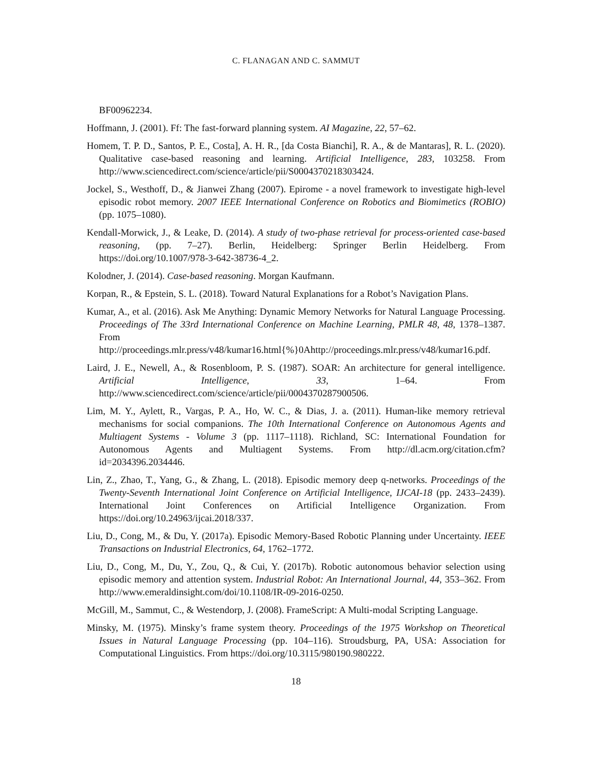C. FLANAGAN AND C. SAMMUT
BF00962234.
Hoffmann, J. (2001). Ff: The fast-forward planning system. AI Magazine, 22, 57–62.
Homem, T. P. D., Santos, P. E., Costa], A. H. R., [da Costa Bianchi], R. A., & de Mantaras], R. L. (2020). Qualitative case-based reasoning and learning. Artificial Intelligence, 283, 103258. From http://www.sciencedirect.com/science/article/pii/S0004370218303424.
Jockel, S., Westhoff, D., & Jianwei Zhang (2007). Epirome - a novel framework to investigate high-level episodic robot memory. 2007 IEEE International Conference on Robotics and Biomimetics (ROBIO) (pp. 1075–1080).
Kendall-Morwick, J., & Leake, D. (2014). A study of two-phase retrieval for process-oriented case-based reasoning, (pp. 7–27). Berlin, Heidelberg: Springer Berlin Heidelberg. From https://doi.org/10.1007/978-3-642-38736-4_2.
Kolodner, J. (2014). Case-based reasoning. Morgan Kaufmann.
Korpan, R., & Epstein, S. L. (2018). Toward Natural Explanations for a Robot’s Navigation Plans.
Kumar, A., et al. (2016). Ask Me Anything: Dynamic Memory Networks for Natural Language Processing. Proceedings of The 33rd International Conference on Machine Learning, PMLR 48, 48, 1378–1387. From http://proceedings.mlr.press/v48/kumar16.html{%}0Ahttp://proceedings.mlr.press/v48/kumar16.pdf.
Laird, J. E., Newell, A., & Rosenbloom, P. S. (1987). SOAR: An architecture for general intelligence. Artificial Intelligence, 33, 1–64. From http://www.sciencedirect.com/science/article/pii/0004370287900506.
Lim, M. Y., Aylett, R., Vargas, P. A., Ho, W. C., & Dias, J. a. (2011). Human-like memory retrieval mechanisms for social companions. The 10th International Conference on Autonomous Agents and Multiagent Systems - Volume 3 (pp. 1117–1118). Richland, SC: International Foundation for Autonomous Agents and Multiagent Systems. From http://dl.acm.org/citation.cfm?id=2034396.2034446.
Lin, Z., Zhao, T., Yang, G., & Zhang, L. (2018). Episodic memory deep q-networks. Proceedings of the Twenty-Seventh International Joint Conference on Artificial Intelligence, IJCAI-18 (pp. 2433–2439). International Joint Conferences on Artificial Intelligence Organization. From https://doi.org/10.24963/ijcai.2018/337.
Liu, D., Cong, M., & Du, Y. (2017a). Episodic Memory-Based Robotic Planning under Uncertainty. IEEE Transactions on Industrial Electronics, 64, 1762–1772.
Liu, D., Cong, M., Du, Y., Zou, Q., & Cui, Y. (2017b). Robotic autonomous behavior selection using episodic memory and attention system. Industrial Robot: An International Journal, 44, 353–362. From http://www.emeraldinsight.com/doi/10.1108/IR-09-2016-0250.
McGill, M., Sammut, C., & Westendorp, J. (2008). FrameScript: A Multi-modal Scripting Language.
Minsky, M. (1975). Minsky’s frame system theory. Proceedings of the 1975 Workshop on Theoretical Issues in Natural Language Processing (pp. 104–116). Stroudsburg, PA, USA: Association for Computational Linguistics. From https://doi.org/10.3115/980190.980222.
18